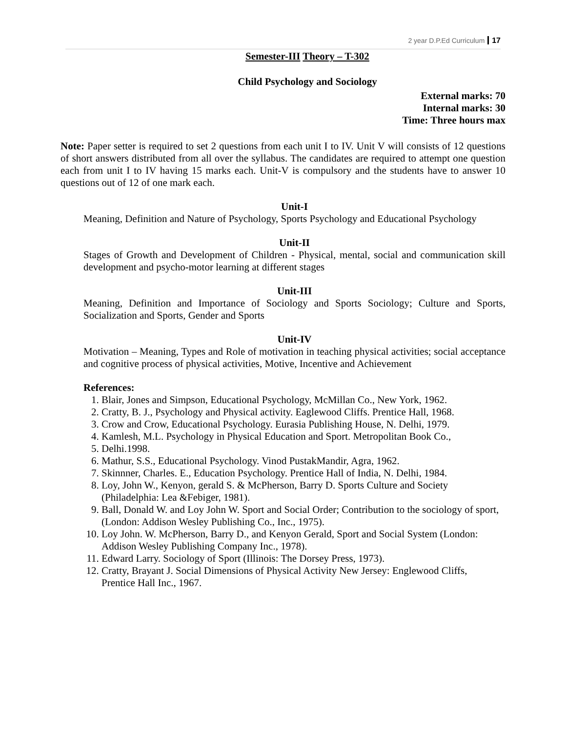2 year D.P.Ed Curriculum 17
Semester-III Theory – T-302
Child Psychology and Sociology
External marks: 70
Internal marks: 30
Time: Three hours max
Note: Paper setter is required to set 2 questions from each unit I to IV. Unit V will consists of 12 questions of short answers distributed from all over the syllabus. The candidates are required to attempt one question each from unit I to IV having 15 marks each. Unit-V is compulsory and the students have to answer 10 questions out of 12 of one mark each.
Unit-I
Meaning, Definition and Nature of Psychology, Sports Psychology and Educational Psychology
Unit-II
Stages of Growth and Development of Children - Physical, mental, social and communication skill development and psycho-motor learning at different stages
Unit-III
Meaning, Definition and Importance of Sociology and Sports Sociology; Culture and Sports, Socialization and Sports, Gender and Sports
Unit-IV
Motivation – Meaning, Types and Role of motivation in teaching physical activities; social acceptance and cognitive process of physical activities, Motive, Incentive and Achievement
References:
1. Blair, Jones and Simpson, Educational Psychology, McMillan Co., New York, 1962.
2. Cratty, B. J., Psychology and Physical activity. Eaglewood Cliffs. Prentice Hall, 1968.
3. Crow and Crow, Educational Psychology. Eurasia Publishing House, N. Delhi, 1979.
4. Kamlesh, M.L. Psychology in Physical Education and Sport. Metropolitan Book Co.,
5. Delhi.1998.
6. Mathur, S.S., Educational Psychology. Vinod PustakMandir, Agra, 1962.
7. Skinnner, Charles. E., Education Psychology. Prentice Hall of India, N. Delhi, 1984.
8. Loy, John W., Kenyon, gerald S. & McPherson, Barry D. Sports Culture and Society (Philadelphia: Lea &Febiger, 1981).
9. Ball, Donald W. and Loy John W. Sport and Social Order; Contribution to the sociology of sport, (London: Addison Wesley Publishing Co., Inc., 1975).
10. Loy John. W. McPherson, Barry D., and Kenyon Gerald, Sport and Social System (London: Addison Wesley Publishing Company Inc., 1978).
11. Edward Larry. Sociology of Sport (Illinois: The Dorsey Press, 1973).
12. Cratty, Brayant J. Social Dimensions of Physical Activity New Jersey: Englewood Cliffs, Prentice Hall Inc., 1967.